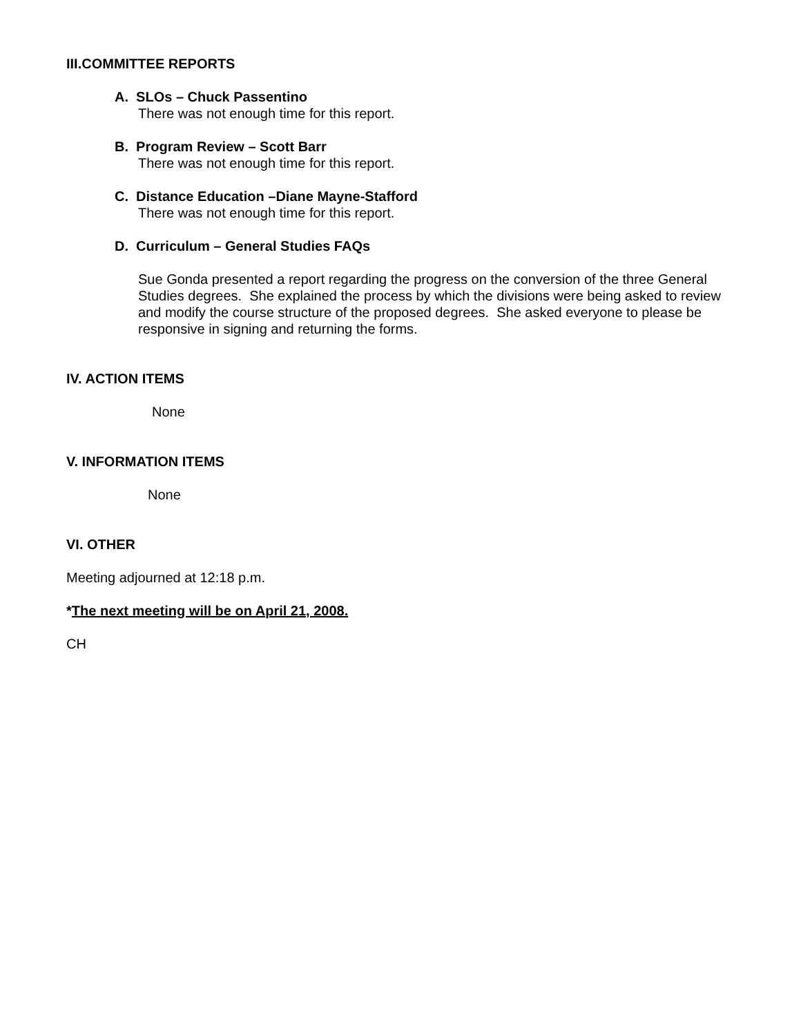III.COMMITTEE REPORTS
A. SLOs – Chuck Passentino
There was not enough time for this report.
B. Program Review – Scott Barr
There was not enough time for this report.
C. Distance Education –Diane Mayne-Stafford
There was not enough time for this report.
D. Curriculum – General Studies FAQs
Sue Gonda presented a report regarding the progress on the conversion of the three General Studies degrees. She explained the process by which the divisions were being asked to review and modify the course structure of the proposed degrees. She asked everyone to please be responsive in signing and returning the forms.
IV. ACTION ITEMS
None
V. INFORMATION ITEMS
None
VI. OTHER
Meeting adjourned at 12:18 p.m.
*The next meeting will be on April 21, 2008.
CH